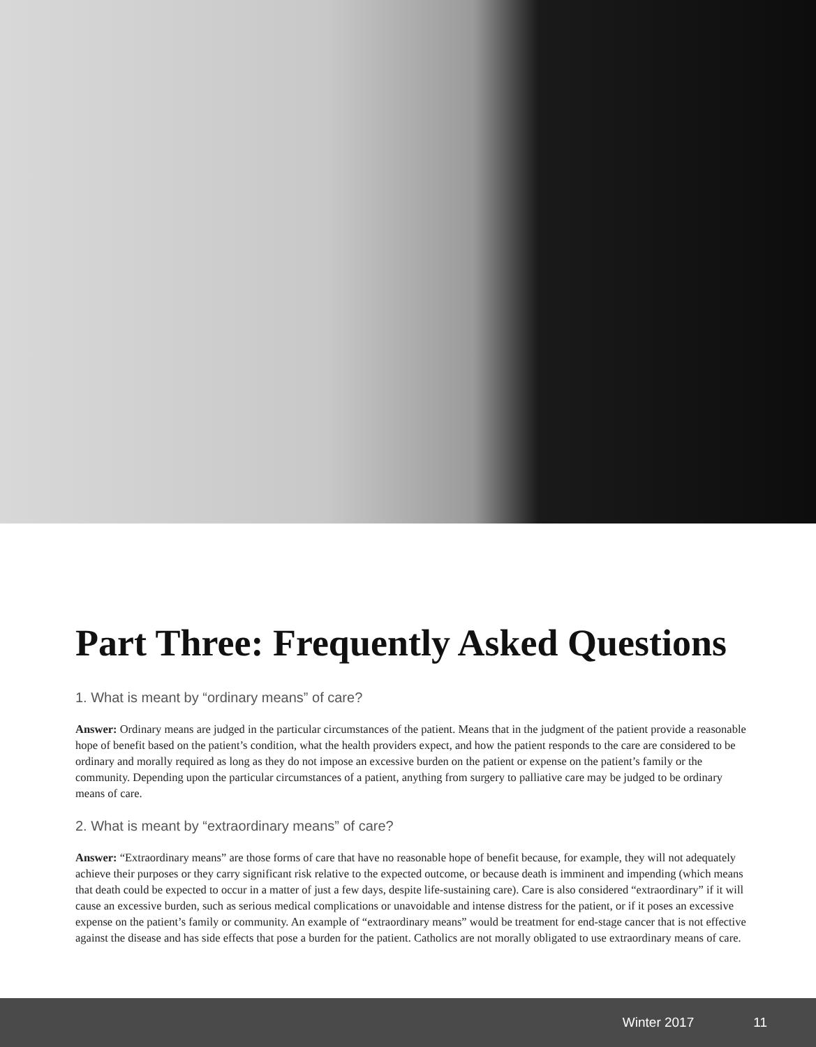Part Three: Frequently Asked Questions
1. What is meant by “ordinary means” of care?
Answer: Ordinary means are judged in the particular circumstances of the patient. Means that in the judgment of the patient provide a reasonable hope of benefit based on the patient’s condition, what the health providers expect, and how the patient responds to the care are considered to be ordinary and morally required as long as they do not impose an excessive burden on the patient or expense on the patient’s family or the community. Depending upon the particular circumstances of a patient, anything from surgery to palliative care may be judged to be ordinary means of care.
2. What is meant by “extraordinary means” of care?
Answer: “Extraordinary means” are those forms of care that have no reasonable hope of benefit because, for example, they will not adequately achieve their purposes or they carry significant risk relative to the expected outcome, or because death is imminent and impending (which means that death could be expected to occur in a matter of just a few days, despite life-sustaining care). Care is also considered “extraordinary” if it will cause an excessive burden, such as serious medical complications or unavoidable and intense distress for the patient, or if it poses an excessive expense on the patient’s family or community. An example of “extraordinary means” would be treatment for end-stage cancer that is not effective against the disease and has side effects that pose a burden for the patient. Catholics are not morally obligated to use extraordinary means of care.
Winter 2017 11